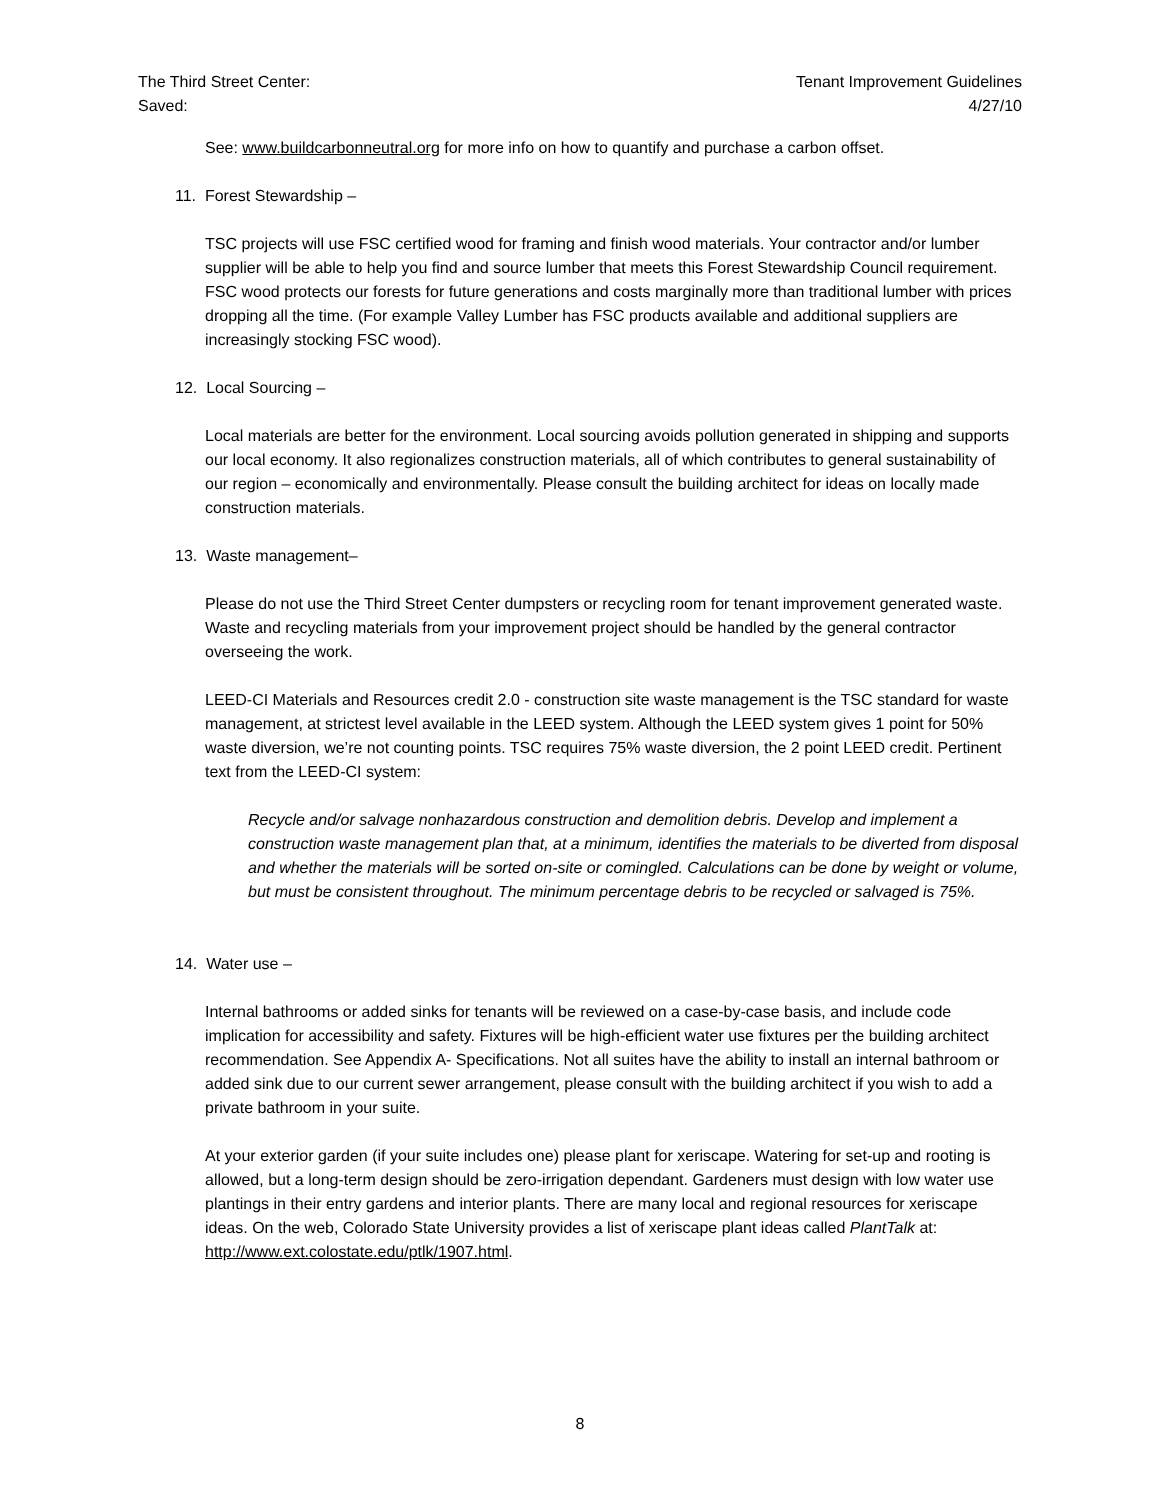The Third Street Center:
Saved:
Tenant Improvement Guidelines
4/27/10
See: www.buildcarbonneutral.org for more info on how to quantify and purchase a carbon offset.
11. Forest Stewardship –
TSC projects will use FSC certified wood for framing and finish wood materials. Your contractor and/or lumber supplier will be able to help you find and source lumber that meets this Forest Stewardship Council requirement. FSC wood protects our forests for future generations and costs marginally more than traditional lumber with prices dropping all the time. (For example Valley Lumber has FSC products available and additional suppliers are increasingly stocking FSC wood).
12. Local Sourcing –
Local materials are better for the environment. Local sourcing avoids pollution generated in shipping and supports our local economy. It also regionalizes construction materials, all of which contributes to general sustainability of our region – economically and environmentally. Please consult the building architect for ideas on locally made construction materials.
13. Waste management–
Please do not use the Third Street Center dumpsters or recycling room for tenant improvement generated waste. Waste and recycling materials from your improvement project should be handled by the general contractor overseeing the work.
LEED-CI Materials and Resources credit 2.0 - construction site waste management is the TSC standard for waste management, at strictest level available in the LEED system. Although the LEED system gives 1 point for 50% waste diversion, we’re not counting points. TSC requires 75% waste diversion, the 2 point LEED credit. Pertinent text from the LEED-CI system:
Recycle and/or salvage nonhazardous construction and demolition debris. Develop and implement a construction waste management plan that, at a minimum, identifies the materials to be diverted from disposal and whether the materials will be sorted on-site or comingled. Calculations can be done by weight or volume, but must be consistent throughout. The minimum percentage debris to be recycled or salvaged is 75%.
14. Water use –
Internal bathrooms or added sinks for tenants will be reviewed on a case-by-case basis, and include code implication for accessibility and safety. Fixtures will be high-efficient water use fixtures per the building architect recommendation. See Appendix A- Specifications. Not all suites have the ability to install an internal bathroom or added sink due to our current sewer arrangement, please consult with the building architect if you wish to add a private bathroom in your suite.
At your exterior garden (if your suite includes one) please plant for xeriscape. Watering for set-up and rooting is allowed, but a long-term design should be zero-irrigation dependant. Gardeners must design with low water use plantings in their entry gardens and interior plants. There are many local and regional resources for xeriscape ideas. On the web, Colorado State University provides a list of xeriscape plant ideas called PlantTalk at: http://www.ext.colostate.edu/ptlk/1907.html.
8